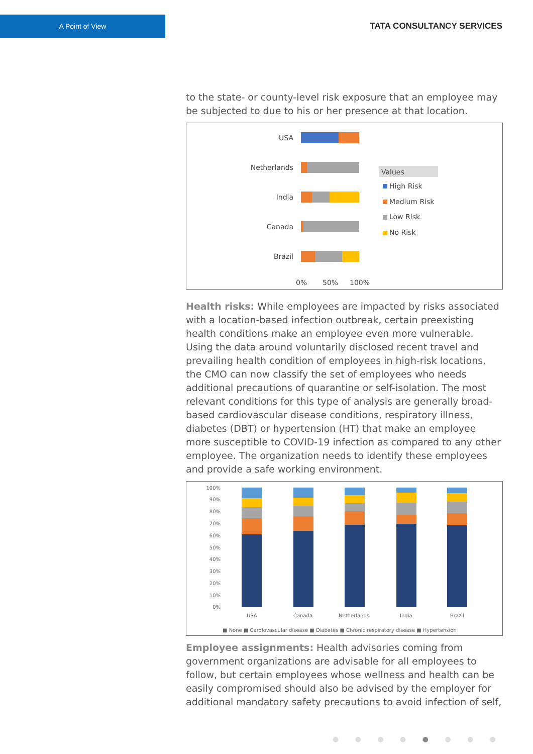A Point of View
TATA CONSULTANCY SERVICES
to the state- or county-level risk exposure that an employee may be subjected to due to his or her presence at that location.
USA
Netherlands
India
Canada
Brazil
0%
50%
100%
Values
High Risk
Medium Risk
Low Risk
No Risk
Health risks: While employees are impacted by risks associated with a location-based infection outbreak, certain preexisting health conditions make an employee even more vulnerable. Using the data around voluntarily disclosed recent travel and prevailing health condition of employees in high-risk locations, the CMO can now classify the set of employees who needs additional precautions of quarantine or self-isolation. The most relevant conditions for this type of analysis are generally broad-based cardiovascular disease conditions, respiratory illness, diabetes (DBT) or hypertension (HT) that make an employee more susceptible to COVID-19 infection as compared to any other employee. The organization needs to identify these employees and provide a safe working environment.
100%
90%
80%
70%
60%
50%
40%
30%
20%
10%
0%
USA
Canada
Netherlands
India
Brazil
■ None ■ Cardiovascular disease ■ Diabetes ■ Chronic respiratory disease ■ Hypertension
Employee assignments: Health advisories coming from government organizations are advisable for all employees to follow, but certain employees whose wellness and health can be easily compromised should also be advised by the employer for additional mandatory safety precautions to avoid infection of self,
● ● ● ● ● ● ● ●